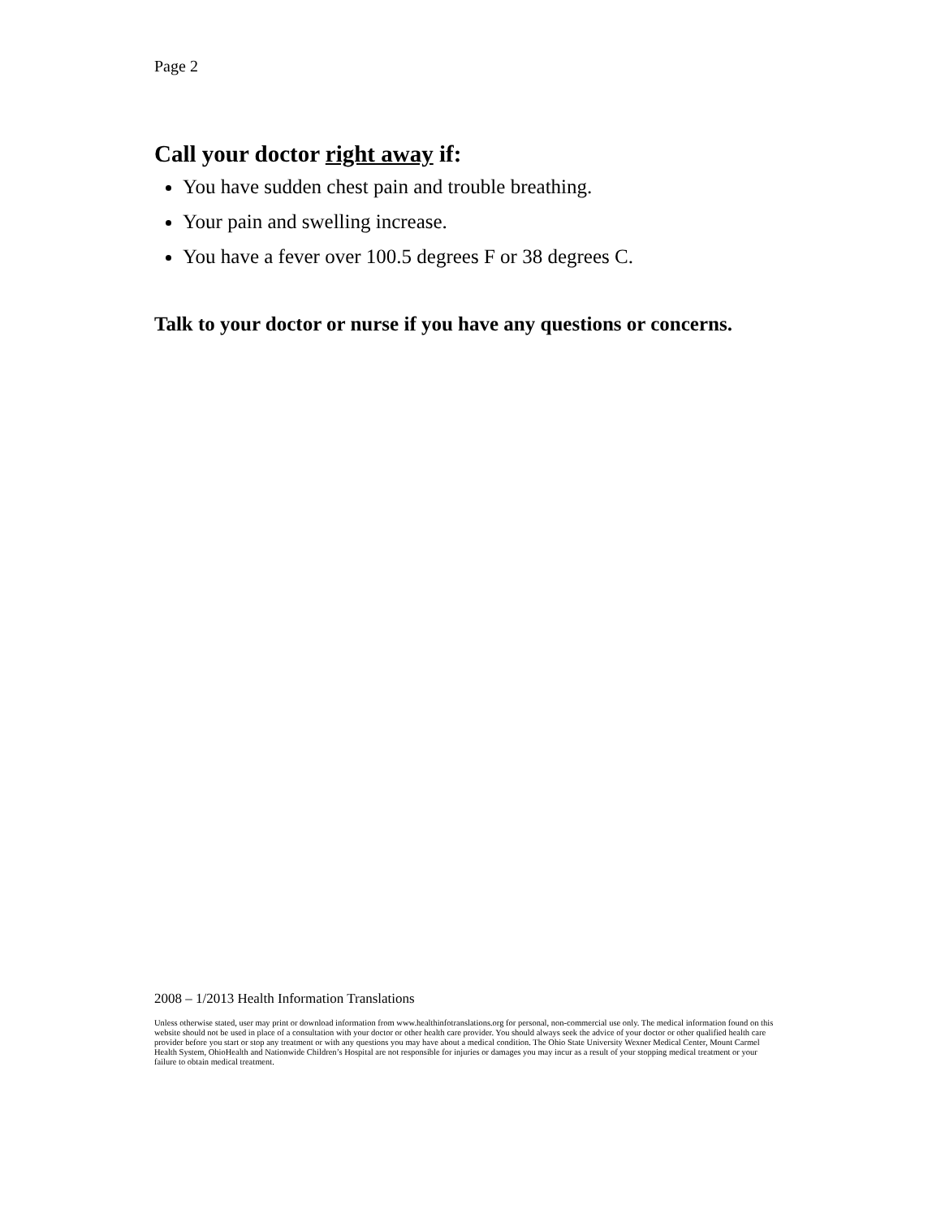Page 2
Call your doctor right away if:
You have sudden chest pain and trouble breathing.
Your pain and swelling increase.
You have a fever over 100.5 degrees F or 38 degrees C.
Talk to your doctor or nurse if you have any questions or concerns.
2008 – 1/2013 Health Information Translations
Unless otherwise stated, user may print or download information from www.healthinfotranslations.org for personal, non-commercial use only. The medical information found on this website should not be used in place of a consultation with your doctor or other health care provider. You should always seek the advice of your doctor or other qualified health care provider before you start or stop any treatment or with any questions you may have about a medical condition. The Ohio State University Wexner Medical Center, Mount Carmel Health System, OhioHealth and Nationwide Children’s Hospital are not responsible for injuries or damages you may incur as a result of your stopping medical treatment or your failure to obtain medical treatment.